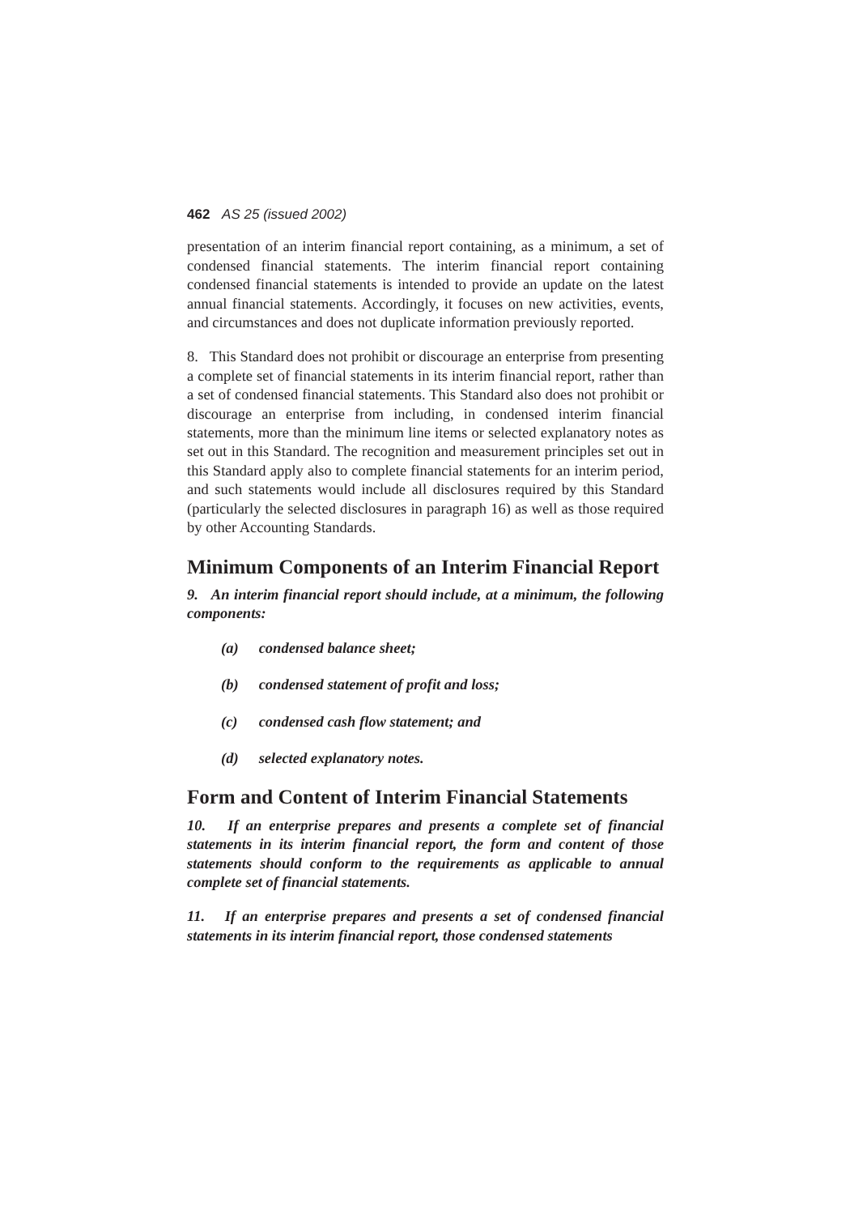462 AS 25 (issued 2002)
presentation of an interim financial report containing, as a minimum, a set of condensed financial statements. The interim financial report containing condensed financial statements is intended to provide an update on the latest annual financial statements. Accordingly, it focuses on new activities, events, and circumstances and does not duplicate information previously reported.
8. This Standard does not prohibit or discourage an enterprise from presenting a complete set of financial statements in its interim financial report, rather than a set of condensed financial statements. This Standard also does not prohibit or discourage an enterprise from including, in condensed interim financial statements, more than the minimum line items or selected explanatory notes as set out in this Standard. The recognition and measurement principles set out in this Standard apply also to complete financial statements for an interim period, and such statements would include all disclosures required by this Standard (particularly the selected disclosures in paragraph 16) as well as those required by other Accounting Standards.
Minimum Components of an Interim Financial Report
9. An interim financial report should include, at a minimum, the following components:
(a) condensed balance sheet;
(b) condensed statement of profit and loss;
(c) condensed cash flow statement; and
(d) selected explanatory notes.
Form and Content of Interim Financial Statements
10. If an enterprise prepares and presents a complete set of financial statements in its interim financial report, the form and content of those statements should conform to the requirements as applicable to annual complete set of financial statements.
11. If an enterprise prepares and presents a set of condensed financial statements in its interim financial report, those condensed statements